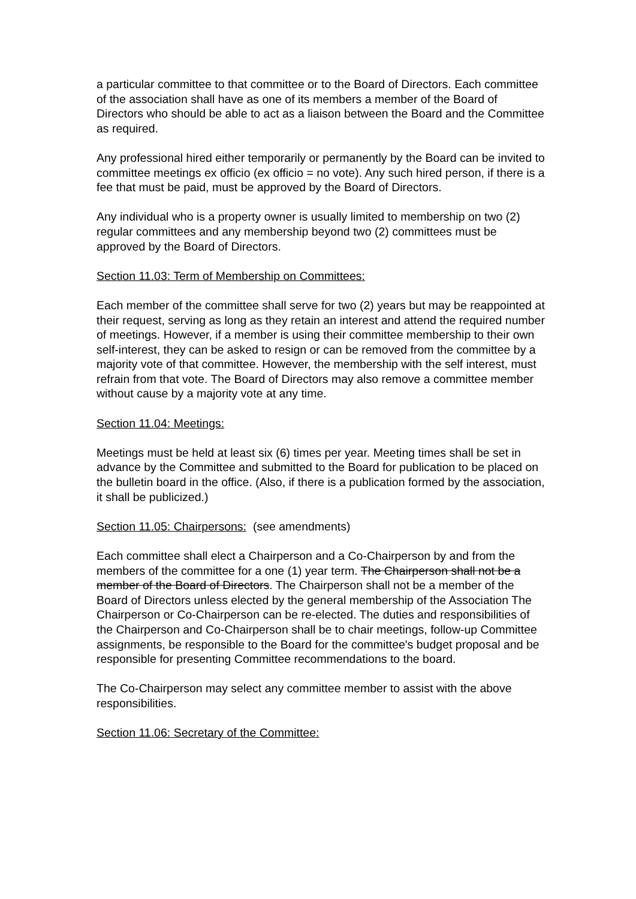a particular committee to that committee or to the Board of Directors. Each committee of the association shall have as one of its members a member of the Board of Directors who should be able to act as a liaison between the Board and the Committee as required.
Any professional hired either temporarily or permanently by the Board can be invited to committee meetings ex officio (ex officio = no vote). Any such hired person, if there is a fee that must be paid, must be approved by the Board of Directors.
Any individual who is a property owner is usually limited to membership on two (2) regular committees and any membership beyond two (2) committees must be approved by the Board of Directors.
Section 11.03: Term of Membership on Committees:
Each member of the committee shall serve for two (2) years but may be reappointed at their request, serving as long as they retain an interest and attend the required number of meetings. However, if a member is using their committee membership to their own self-interest, they can be asked to resign or can be removed from the committee by a majority vote of that committee. However, the membership with the self interest, must refrain from that vote. The Board of Directors may also remove a committee member without cause by a majority vote at any time.
Section 11.04: Meetings:
Meetings must be held at least six (6) times per year. Meeting times shall be set in advance by the Committee and submitted to the Board for publication to be placed on the bulletin board in the office. (Also, if there is a publication formed by the association, it shall be publicized.)
Section 11.05: Chairpersons: (see amendments)
Each committee shall elect a Chairperson and a Co-Chairperson by and from the members of the committee for a one (1) year term. The Chairperson shall not be a member of the Board of Directors. The Chairperson shall not be a member of the Board of Directors unless elected by the general membership of the Association The Chairperson or Co-Chairperson can be re-elected. The duties and responsibilities of the Chairperson and Co-Chairperson shall be to chair meetings, follow-up Committee assignments, be responsible to the Board for the committee's budget proposal and be responsible for presenting Committee recommendations to the board.
The Co-Chairperson may select any committee member to assist with the above responsibilities.
Section 11.06: Secretary of the Committee: